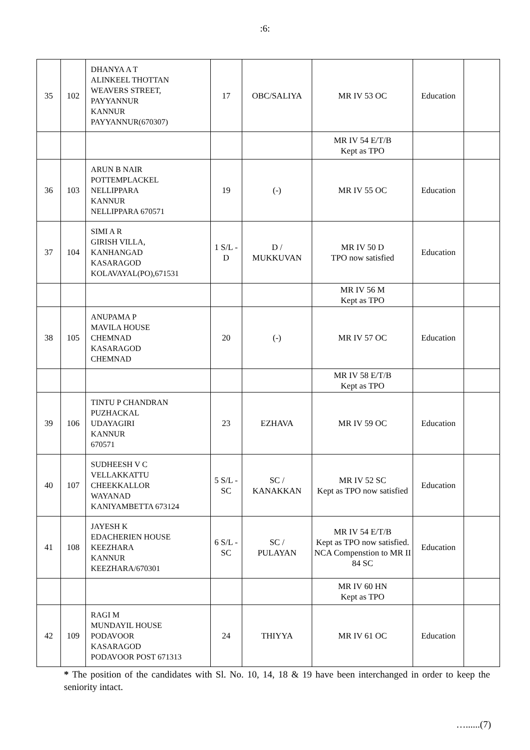:6:
| 35 | 102 | DHANYA A T ALINKEEL THOTTAN WEAVERS STREET, PAYYANNUR KANNUR PAYYANNUR(670307) | 17 | OBC/SALIYA | MR IV 53 OC | Education | |
| | | | | | MR IV 54 E/T/B Kept as TPO | | |
| 36 | 103 | ARUN B NAIR POTTEMPLACKEL NELLIPPARA KANNUR NELLIPPARA 670571 | 19 | (-) | MR IV 55 OC | Education | |
| 37 | 104 | SIMI A R GIRISH VILLA, KANHANGAD KASARAGOD KOLAVAYAL(PO),671531 | 1 S/L - D | D / MUKKUVAN | MR IV 50 D TPO now satisfied | Education | |
| | | | | | MR IV 56 M Kept as TPO | | |
| 38 | 105 | ANUPAMA P MAVILA HOUSE CHEMNAD KASARAGOD CHEMNAD | 20 | (-) | MR IV 57 OC | Education | |
| | | | | | MR IV 58 E/T/B Kept as TPO | | |
| 39 | 106 | TINTU P CHANDRAN PUZHACKAL UDAYAGIRI KANNUR 670571 | 23 | EZHAVA | MR IV 59 OC | Education | |
| 40 | 107 | SUDHEESH V C VELLAKKATTU CHEEKKALLOR WAYANAD KANIYAMBETTA 673124 | 5 S/L - SC | SC / KANAKKAN | MR IV 52 SC Kept as TPO now satisfied | Education | |
| 41 | 108 | JAYESH K EDACHERIEN HOUSE KEEZHARA KANNUR KEEZHARA/670301 | 6 S/L - SC | SC / PULAYAN | MR IV 54 E/T/B Kept as TPO now satisfied. NCA Compenstion to MR II 84 SC | Education | |
| | | | | | MR IV 60 HN Kept as TPO | | |
| 42 | 109 | RAGI M MUNDAYIL HOUSE PODAVOOR KASARAGOD PODAVOOR POST 671313 | 24 | THIYYA | MR IV 61 OC | Education | |
* The position of the candidates with Sl. No. 10, 14, 18 & 19 have been interchanged in order to keep the seniority intact.
…......(7)